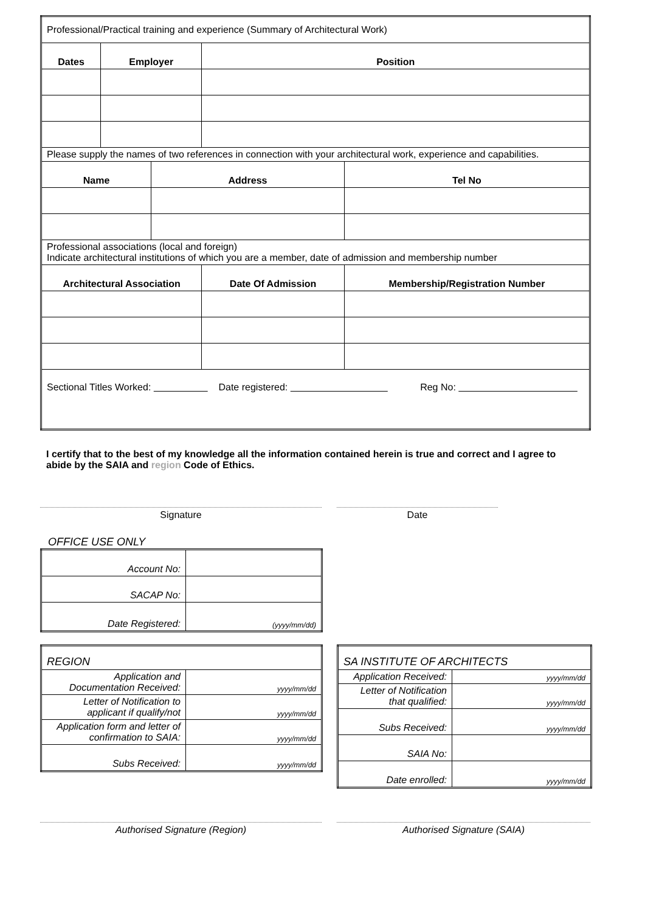| Professional/Practical training and experience (Summary of Architectural Work) | | | | |
| Dates | Employer | | Position | |
| Please supply the names of two references in connection with your architectural work, experience and capabilities. | | | | |
| Name | | Address | | Tel No |
| Professional associations (local and foreign) Indicate architectural institutions of which you are a member, date of admission and membership number | | | | |
| Architectural Association | | | Date Of Admission | Membership/Registration Number |
| Sectional Titles Worked: Date registered: Reg No: | | | | |
I certify that to the best of my knowledge all the information contained herein is true and correct and I agree to abide by the SAIA and region Code of Ethics.
Signature Date
OFFICE USE ONLY
| Account No: | |
| SACAP No: | |
| Date Registered: | (yyyy/mm/dd) |
| REGION | |
| Application and Documentation Received: | yyyy/mm/dd |
| Letter of Notification to applicant if qualify/not | yyyy/mm/dd |
| Application form and letter of confirmation to SAIA: | yyyy/mm/dd |
| Subs Received: | yyyy/mm/dd |
| SA INSTITUTE OF ARCHITECTS | |
| Application Received: | yyyy/mm/dd |
| Letter of Notification that qualified: | yyyy/mm/dd |
| Subs Received: | yyyy/mm/dd |
| SAIA No: | |
| Date enrolled: | yyyy/mm/dd |
Authorised Signature (Region) Authorised Signature (SAIA)